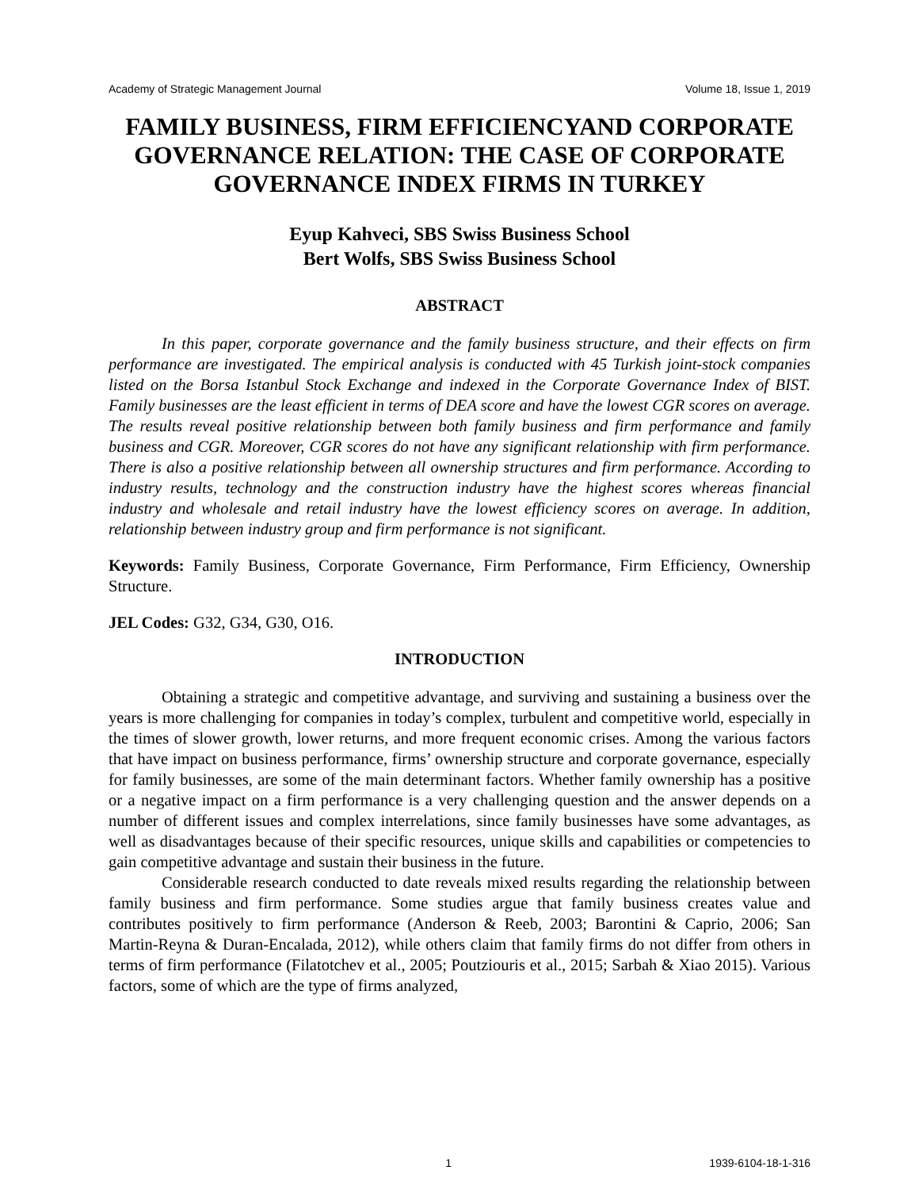Academy of Strategic Management Journal Volume 18, Issue 1, 2019
FAMILY BUSINESS, FIRM EFFICIENCYAND CORPORATE GOVERNANCE RELATION: THE CASE OF CORPORATE GOVERNANCE INDEX FIRMS IN TURKEY
Eyup Kahveci, SBS Swiss Business School
Bert Wolfs, SBS Swiss Business School
ABSTRACT
In this paper, corporate governance and the family business structure, and their effects on firm performance are investigated. The empirical analysis is conducted with 45 Turkish joint-stock companies listed on the Borsa Istanbul Stock Exchange and indexed in the Corporate Governance Index of BIST. Family businesses are the least efficient in terms of DEA score and have the lowest CGR scores on average. The results reveal positive relationship between both family business and firm performance and family business and CGR. Moreover, CGR scores do not have any significant relationship with firm performance. There is also a positive relationship between all ownership structures and firm performance. According to industry results, technology and the construction industry have the highest scores whereas financial industry and wholesale and retail industry have the lowest efficiency scores on average. In addition, relationship between industry group and firm performance is not significant.
Keywords: Family Business, Corporate Governance, Firm Performance, Firm Efficiency, Ownership Structure.
JEL Codes: G32, G34, G30, O16.
INTRODUCTION
Obtaining a strategic and competitive advantage, and surviving and sustaining a business over the years is more challenging for companies in today’s complex, turbulent and competitive world, especially in the times of slower growth, lower returns, and more frequent economic crises. Among the various factors that have impact on business performance, firms’ ownership structure and corporate governance, especially for family businesses, are some of the main determinant factors. Whether family ownership has a positive or a negative impact on a firm performance is a very challenging question and the answer depends on a number of different issues and complex interrelations, since family businesses have some advantages, as well as disadvantages because of their specific resources, unique skills and capabilities or competencies to gain competitive advantage and sustain their business in the future.
Considerable research conducted to date reveals mixed results regarding the relationship between family business and firm performance. Some studies argue that family business creates value and contributes positively to firm performance (Anderson & Reeb, 2003; Barontini & Caprio, 2006; San Martin-Reyna & Duran-Encalada, 2012), while others claim that family firms do not differ from others in terms of firm performance (Filatotchev et al., 2005; Poutziouris et al., 2015; Sarbah & Xiao 2015). Various factors, some of which are the type of firms analyzed,
1 1939-6104-18-1-316